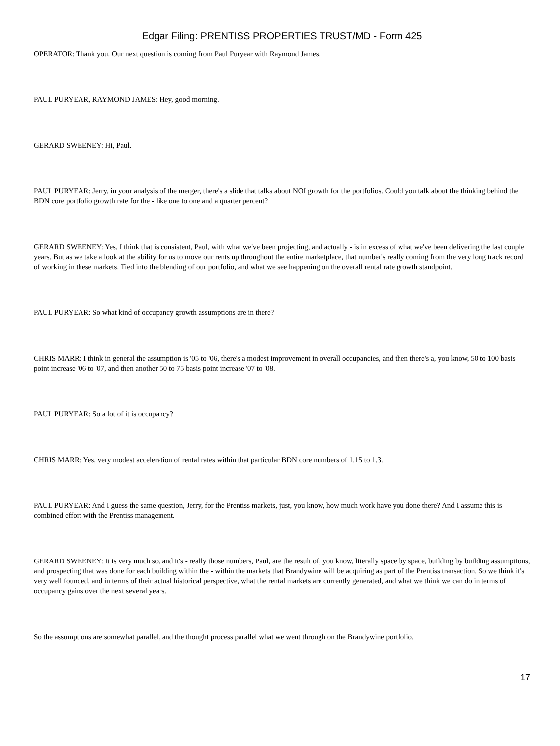Edgar Filing: PRENTISS PROPERTIES TRUST/MD - Form 425
OPERATOR: Thank you. Our next question is coming from Paul Puryear with Raymond James.
PAUL PURYEAR, RAYMOND JAMES: Hey, good morning.
GERARD SWEENEY: Hi, Paul.
PAUL PURYEAR: Jerry, in your analysis of the merger, there's a slide that talks about NOI growth for the portfolios. Could you talk about the thinking behind the BDN core portfolio growth rate for the - like one to one and a quarter percent?
GERARD SWEENEY: Yes, I think that is consistent, Paul, with what we've been projecting, and actually - is in excess of what we've been delivering the last couple years. But as we take a look at the ability for us to move our rents up throughout the entire marketplace, that number's really coming from the very long track record of working in these markets. Tied into the blending of our portfolio, and what we see happening on the overall rental rate growth standpoint.
PAUL PURYEAR: So what kind of occupancy growth assumptions are in there?
CHRIS MARR: I think in general the assumption is '05 to '06, there's a modest improvement in overall occupancies, and then there's a, you know, 50 to 100 basis point increase '06 to '07, and then another 50 to 75 basis point increase '07 to '08.
PAUL PURYEAR: So a lot of it is occupancy?
CHRIS MARR: Yes, very modest acceleration of rental rates within that particular BDN core numbers of 1.15 to 1.3.
PAUL PURYEAR: And I guess the same question, Jerry, for the Prentiss markets, just, you know, how much work have you done there? And I assume this is combined effort with the Prentiss management.
GERARD SWEENEY: It is very much so, and it's - really those numbers, Paul, are the result of, you know, literally space by space, building by building assumptions, and prospecting that was done for each building within the - within the markets that Brandywine will be acquiring as part of the Prentiss transaction. So we think it's very well founded, and in terms of their actual historical perspective, what the rental markets are currently generated, and what we think we can do in terms of occupancy gains over the next several years.
So the assumptions are somewhat parallel, and the thought process parallel what we went through on the Brandywine portfolio.
17